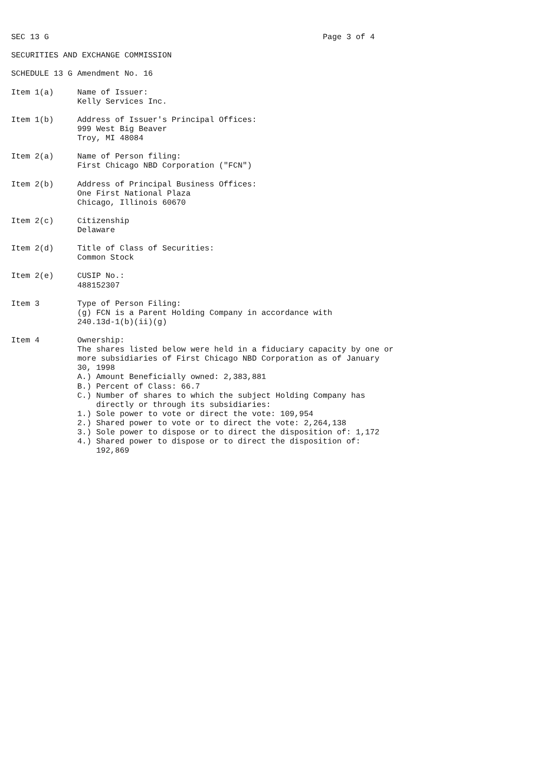SEC 13 G                                                          Page 3 of 4

SECURITIES AND EXCHANGE COMMISSION

SCHEDULE 13 G Amendment No. 16

Item 1(a)     Name of Issuer:
              Kelly Services Inc.

Item 1(b)     Address of Issuer's Principal Offices:
              999 West Big Beaver
              Troy, MI 48084

Item 2(a)     Name of Person filing:
              First Chicago NBD Corporation ("FCN")

Item 2(b)     Address of Principal Business Offices:
              One First National Plaza
              Chicago, Illinois 60670

Item 2(c)     Citizenship
              Delaware

Item 2(d)     Title of Class of Securities:
              Common Stock

Item 2(e)     CUSIP No.:
              488152307

Item 3        Type of Person Filing:
              (g) FCN is a Parent Holding Company in accordance with
              240.13d-1(b)(ii)(g)

Item 4        Ownership:
              The shares listed below were held in a fiduciary capacity by one or
              more subsidiaries of First Chicago NBD Corporation as of January
              30, 1998
              A.) Amount Beneficially owned: 2,383,881
              B.) Percent of Class: 66.7
              C.) Number of shares to which the subject Holding Company has
                  directly or through its subsidiaries:
              1.) Sole power to vote or direct the vote: 109,954
              2.) Shared power to vote or to direct the vote: 2,264,138
              3.) Sole power to dispose or to direct the disposition of: 1,172
              4.) Shared power to dispose or to direct the disposition of:
                  192,869